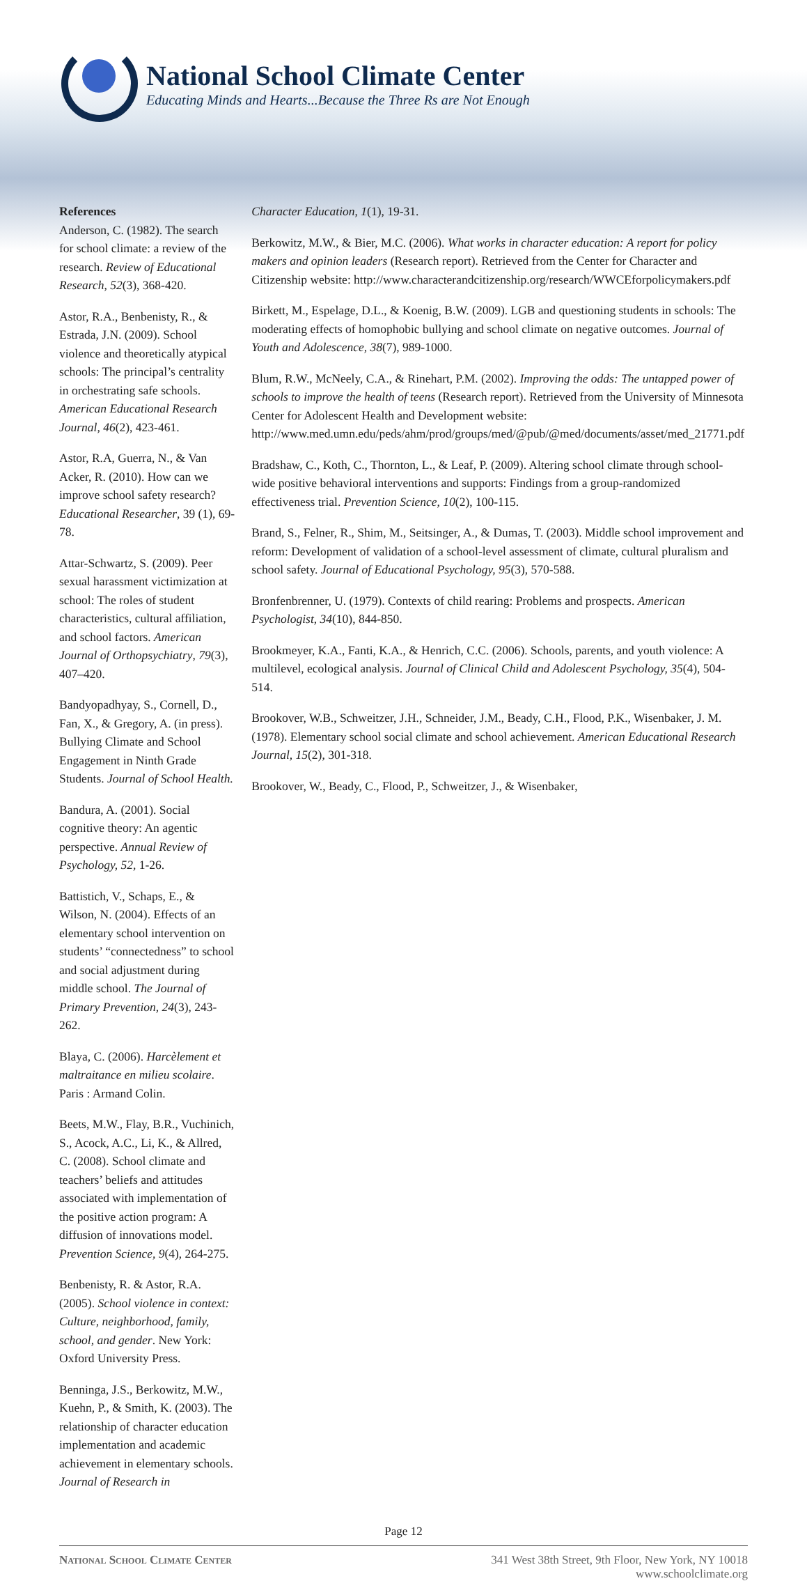National School Climate Center
Educating Minds and Hearts...Because the Three Rs are Not Enough
References
Anderson, C. (1982). The search for school climate: a review of the research. Review of Educational Research, 52(3), 368-420.
Astor, R.A., Benbenisty, R., & Estrada, J.N. (2009). School violence and theoretically atypical schools: The principal’s centrality in orchestrating safe schools. American Educational Research Journal, 46(2), 423-461.
Astor, R.A, Guerra, N., & Van Acker, R. (2010). How can we improve school safety research? Educational Researcher, 39 (1), 69-78.
Attar-Schwartz, S. (2009). Peer sexual harassment victimization at school: The roles of student characteristics, cultural affiliation, and school factors. American Journal of Orthopsychiatry, 79(3), 407–420.
Bandyopadhyay, S., Cornell, D., Fan, X., & Gregory, A. (in press). Bullying Climate and School Engagement in Ninth Grade Students. Journal of School Health.
Bandura, A. (2001). Social cognitive theory: An agentic perspective. Annual Review of Psychology, 52, 1-26.
Battistich, V., Schaps, E., & Wilson, N. (2004). Effects of an elementary school intervention on students’ “connectedness” to school and social adjustment during middle school. The Journal of Primary Prevention, 24(3), 243-262.
Blaya, C. (2006). Harcèlement et maltraitance en milieu scolaire. Paris : Armand Colin.
Beets, M.W., Flay, B.R., Vuchinich, S., Acock, A.C., Li, K., & Allred, C. (2008). School climate and teachers’ beliefs and attitudes associated with implementation of the positive action program: A diffusion of innovations model. Prevention Science, 9(4), 264-275.
Benbenisty, R. & Astor, R.A. (2005). School violence in context: Culture, neighborhood, family, school, and gender. New York: Oxford University Press.
Benninga, J.S., Berkowitz, M.W., Kuehn, P., & Smith, K. (2003). The relationship of character education implementation and academic achievement in elementary schools. Journal of Research in
Character Education, 1(1), 19-31.
Berkowitz, M.W., & Bier, M.C. (2006). What works in character education: A report for policy makers and opinion leaders (Research report). Retrieved from the Center for Character and Citizenship website: http://www.characterandcitizenship.org/research/WWCEforpolicymakers.pdf
Birkett, M., Espelage, D.L., & Koenig, B.W. (2009). LGB and questioning students in schools: The moderating effects of homophobic bullying and school climate on negative outcomes. Journal of Youth and Adolescence, 38(7), 989-1000.
Blum, R.W., McNeely, C.A., & Rinehart, P.M. (2002). Improving the odds: The untapped power of schools to improve the health of teens (Research report). Retrieved from the University of Minnesota Center for Adolescent Health and Development website: http://www.med.umn.edu/peds/ahm/prod/groups/med/@pub/@med/documents/asset/med_21771.pdf
Bradshaw, C., Koth, C., Thornton, L., & Leaf, P. (2009). Altering school climate through school-wide positive behavioral interventions and supports: Findings from a group-randomized effectiveness trial. Prevention Science, 10(2), 100-115.
Brand, S., Felner, R., Shim, M., Seitsinger, A., & Dumas, T. (2003). Middle school improvement and reform: Development of validation of a school-level assessment of climate, cultural pluralism and school safety. Journal of Educational Psychology, 95(3), 570-588.
Bronfenbrenner, U. (1979). Contexts of child rearing: Problems and prospects. American Psychologist, 34(10), 844-850.
Brookmeyer, K.A., Fanti, K.A., & Henrich, C.C. (2006). Schools, parents, and youth violence: A multilevel, ecological analysis. Journal of Clinical Child and Adolescent Psychology, 35(4), 504-514.
Brookover, W.B., Schweitzer, J.H., Schneider, J.M., Beady, C.H., Flood, P.K., Wisenbaker, J. M. (1978). Elementary school social climate and school achievement. American Educational Research Journal, 15(2), 301-318.
Brookover, W., Beady, C., Flood, P., Schweitzer, J., & Wisenbaker,
Page 12
National School Climate Center 341 West 38th Street, 9th Floor, New York, NY 10018
www.schoolclimate.org